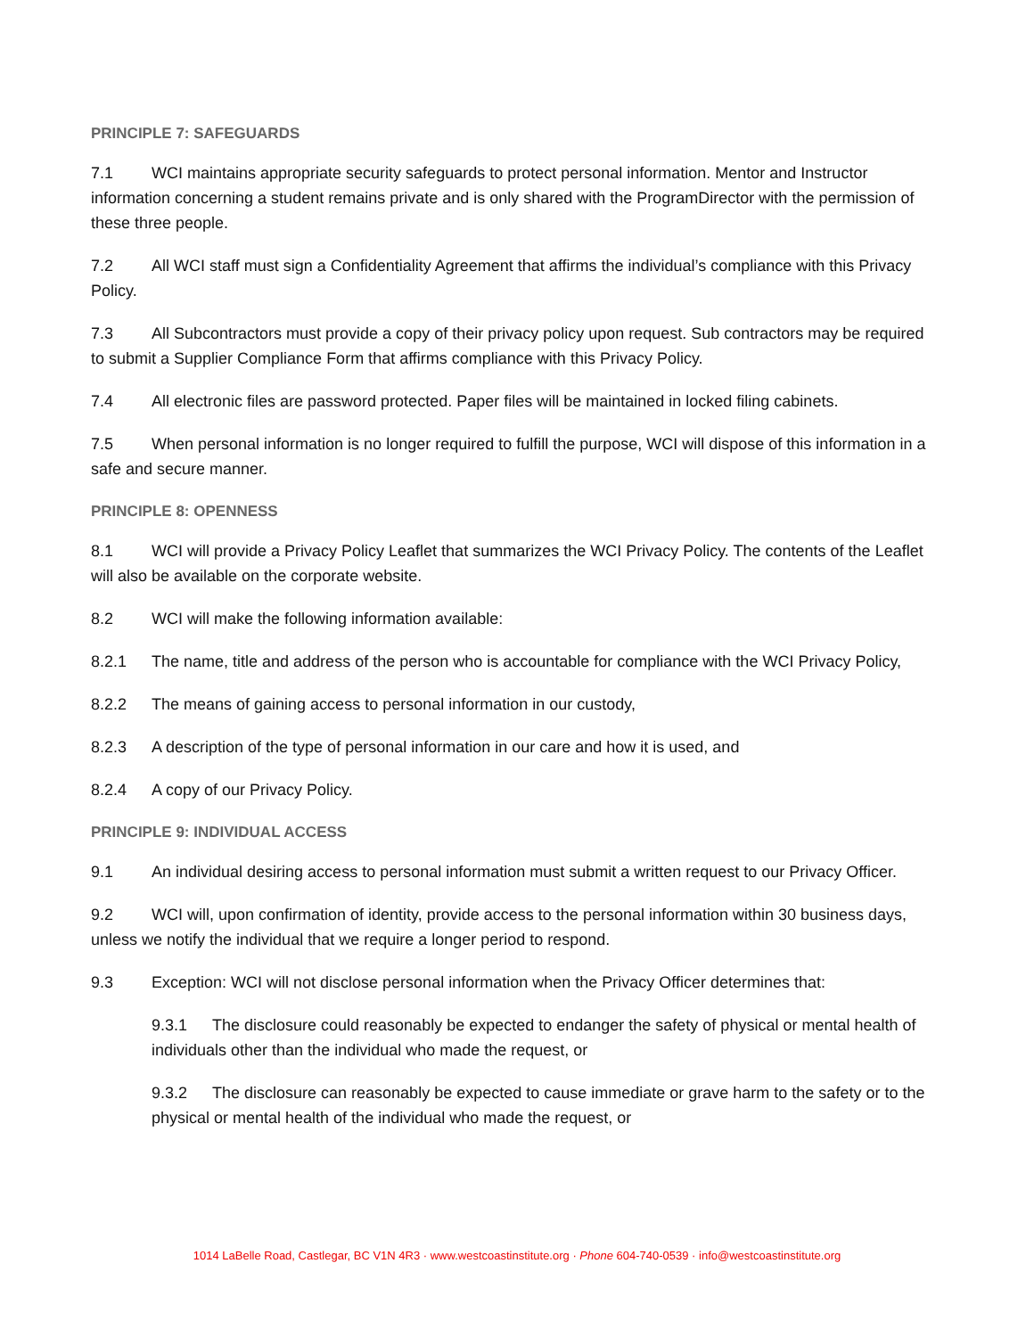PRINCIPLE 7: SAFEGUARDS
7.1 WCI maintains appropriate security safeguards to protect personal information. Mentor and Instructor information concerning a student remains private and is only shared with the ProgramDirector with the permission of these three people.
7.2 All WCI staff must sign a Confidentiality Agreement that affirms the individual’s compliance with this Privacy Policy.
7.3 All Subcontractors must provide a copy of their privacy policy upon request. Sub contractors may be required to submit a Supplier Compliance Form that affirms compliance with this Privacy Policy.
7.4 All electronic files are password protected. Paper files will be maintained in locked filing cabinets.
7.5 When personal information is no longer required to fulfill the purpose, WCI will dispose of this information in a safe and secure manner.
PRINCIPLE 8: OPENNESS
8.1 WCI will provide a Privacy Policy Leaflet that summarizes the WCI Privacy Policy. The contents of the Leaflet will also be available on the corporate website.
8.2 WCI will make the following information available:
8.2.1 The name, title and address of the person who is accountable for compliance with the WCI Privacy Policy,
8.2.2 The means of gaining access to personal information in our custody,
8.2.3 A description of the type of personal information in our care and how it is used, and
8.2.4 A copy of our Privacy Policy.
PRINCIPLE 9: INDIVIDUAL ACCESS
9.1 An individual desiring access to personal information must submit a written request to our Privacy Officer.
9.2 WCI will, upon confirmation of identity, provide access to the personal information within 30 business days, unless we notify the individual that we require a longer period to respond.
9.3 Exception: WCI will not disclose personal information when the Privacy Officer determines that:
9.3.1 The disclosure could reasonably be expected to endanger the safety of physical or mental health of individuals other than the individual who made the request, or
9.3.2 The disclosure can reasonably be expected to cause immediate or grave harm to the safety or to the physical or mental health of the individual who made the request, or
1014 LaBelle Road, Castlegar, BC V1N 4R3 · www.westcoastinstitute.org · Phone 604-740-0539 · info@westcoastinstitute.org